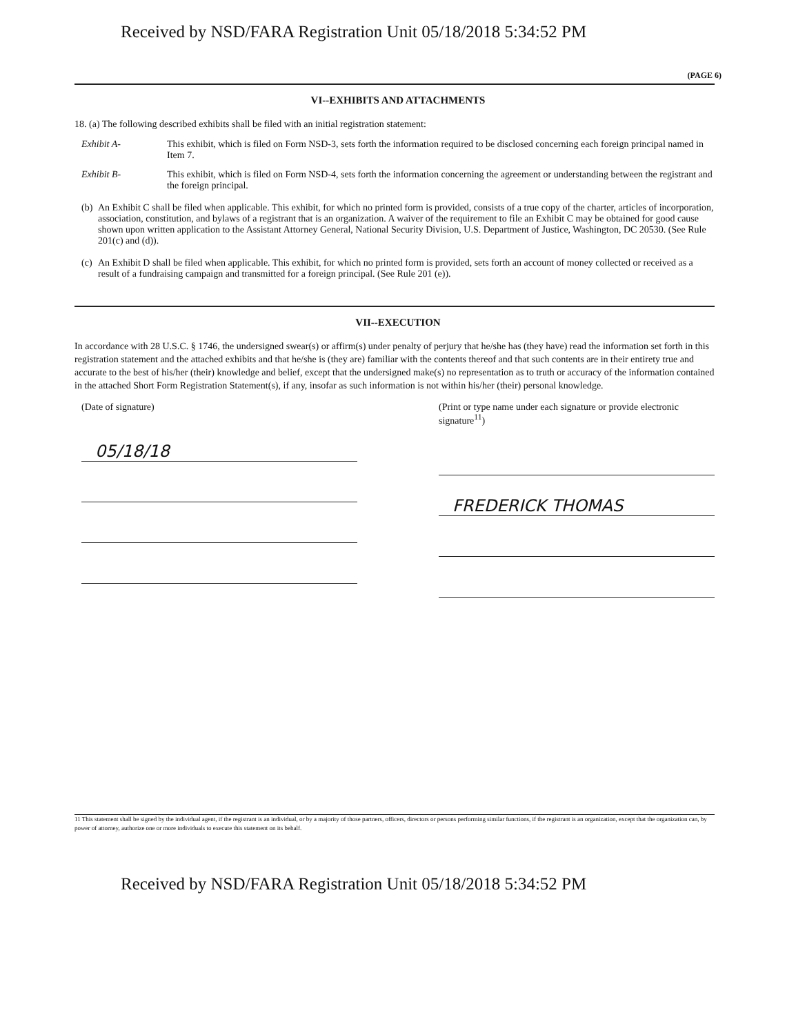Received by NSD/FARA Registration Unit 05/18/2018 5:34:52 PM
(PAGE 6)
VI--EXHIBITS AND ATTACHMENTS
18. (a) The following described exhibits shall be filed with an initial registration statement:
Exhibit A- This exhibit, which is filed on Form NSD-3, sets forth the information required to be disclosed concerning each foreign principal named in Item 7.
Exhibit B- This exhibit, which is filed on Form NSD-4, sets forth the information concerning the agreement or understanding between the registrant and the foreign principal.
(b)
An Exhibit C shall be filed when applicable. This exhibit, for which no printed form is provided, consists of a true copy of the charter, articles of incorporation, association, constitution, and bylaws of a registrant that is an organization. A waiver of the requirement to file an Exhibit C may be obtained for good cause shown upon written application to the Assistant Attorney General, National Security Division, U.S. Department of Justice, Washington, DC 20530. (See Rule 201(c) and (d)).
(c)
An Exhibit D shall be filed when applicable. This exhibit, for which no printed form is provided, sets forth an account of money collected or received as a result of a fundraising campaign and transmitted for a foreign principal. (See Rule 201 (e)).
VII--EXECUTION
In accordance with 28 U.S.C. § 1746, the undersigned swear(s) or affirm(s) under penalty of perjury that he/she has (they have) read the information set forth in this registration statement and the attached exhibits and that he/she is (they are) familiar with the contents thereof and that such contents are in their entirety true and accurate to the best of his/her (their) knowledge and belief, except that the undersigned make(s) no representation as to truth or accuracy of the information contained in the attached Short Form Registration Statement(s), if any, insofar as such information is not within his/her (their) personal knowledge.
(Date of signature)
05/18/18
(Print or type name under each signature or provide electronic signature<sup>11</sup>)
FREDERICK THOMAS
11 This statement shall be signed by the individual agent, if the registrant is an individual, or by a majority of those partners, officers, directors or persons performing similar functions, if the registrant is an organization, except that the organization can, by power of attorney, authorize one or more individuals to execute this statement on its behalf.
Received by NSD/FARA Registration Unit 05/18/2018 5:34:52 PM